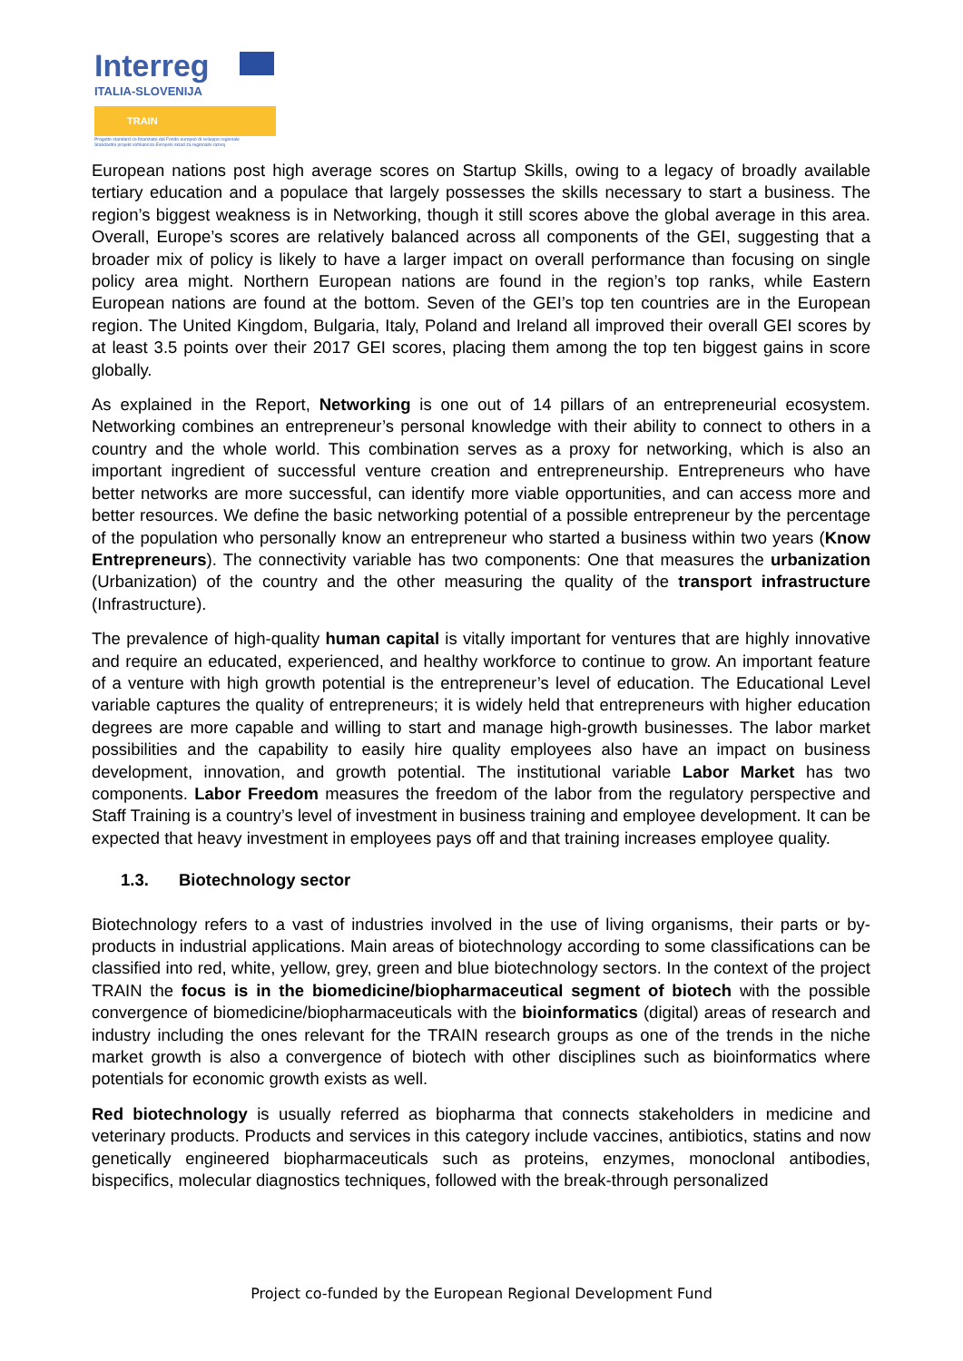Interreg
ITALIA-SLOVENIJA
TRAIN
Progetto standard co-finanziato dal Fondo europeo di sviluppo regionale
Standardni projekt sofinancira Evropski sklad za regionalni razvoj
European nations post high average scores on Startup Skills, owing to a legacy of broadly available tertiary education and a populace that largely possesses the skills necessary to start a business. The region’s biggest weakness is in Networking, though it still scores above the global average in this area. Overall, Europe’s scores are relatively balanced across all components of the GEI, suggesting that a broader mix of policy is likely to have a larger impact on overall performance than focusing on single policy area might. Northern European nations are found in the region’s top ranks, while Eastern European nations are found at the bottom. Seven of the GEI’s top ten countries are in the European region. The United Kingdom, Bulgaria, Italy, Poland and Ireland all improved their overall GEI scores by at least 3.5 points over their 2017 GEI scores, placing them among the top ten biggest gains in score globally.
As explained in the Report, Networking is one out of 14 pillars of an entrepreneurial ecosystem. Networking combines an entrepreneur’s personal knowledge with their ability to connect to others in a country and the whole world. This combination serves as a proxy for networking, which is also an important ingredient of successful venture creation and entrepreneurship. Entrepreneurs who have better networks are more successful, can identify more viable opportunities, and can access more and better resources. We define the basic networking potential of a possible entrepreneur by the percentage of the population who personally know an entrepreneur who started a business within two years (Know Entrepreneurs). The connectivity variable has two components: One that measures the urbanization (Urbanization) of the country and the other measuring the quality of the transport infrastructure (Infrastructure).
The prevalence of high-quality human capital is vitally important for ventures that are highly innovative and require an educated, experienced, and healthy workforce to continue to grow. An important feature of a venture with high growth potential is the entrepreneur’s level of education. The Educational Level variable captures the quality of entrepreneurs; it is widely held that entrepreneurs with higher education degrees are more capable and willing to start and manage high-growth businesses. The labor market possibilities and the capability to easily hire quality employees also have an impact on business development, innovation, and growth potential. The institutional variable Labor Market has two components. Labor Freedom measures the freedom of the labor from the regulatory perspective and Staff Training is a country’s level of investment in business training and employee development. It can be expected that heavy investment in employees pays off and that training increases employee quality.
1.3. Biotechnology sector
Biotechnology refers to a vast of industries involved in the use of living organisms, their parts or by-products in industrial applications. Main areas of biotechnology according to some classifications can be classified into red, white, yellow, grey, green and blue biotechnology sectors. In the context of the project TRAIN the focus is in the biomedicine/biopharmaceutical segment of biotech with the possible convergence of biomedicine/biopharmaceuticals with the bioinformatics (digital) areas of research and industry including the ones relevant for the TRAIN research groups as one of the trends in the niche market growth is also a convergence of biotech with other disciplines such as bioinformatics where potentials for economic growth exists as well.
Red biotechnology is usually referred as biopharma that connects stakeholders in medicine and veterinary products. Products and services in this category include vaccines, antibiotics, statins and now genetically engineered biopharmaceuticals such as proteins, enzymes, monoclonal antibodies, bispecifics, molecular diagnostics techniques, followed with the break-through personalized
Project co-funded by the European Regional Development Fund